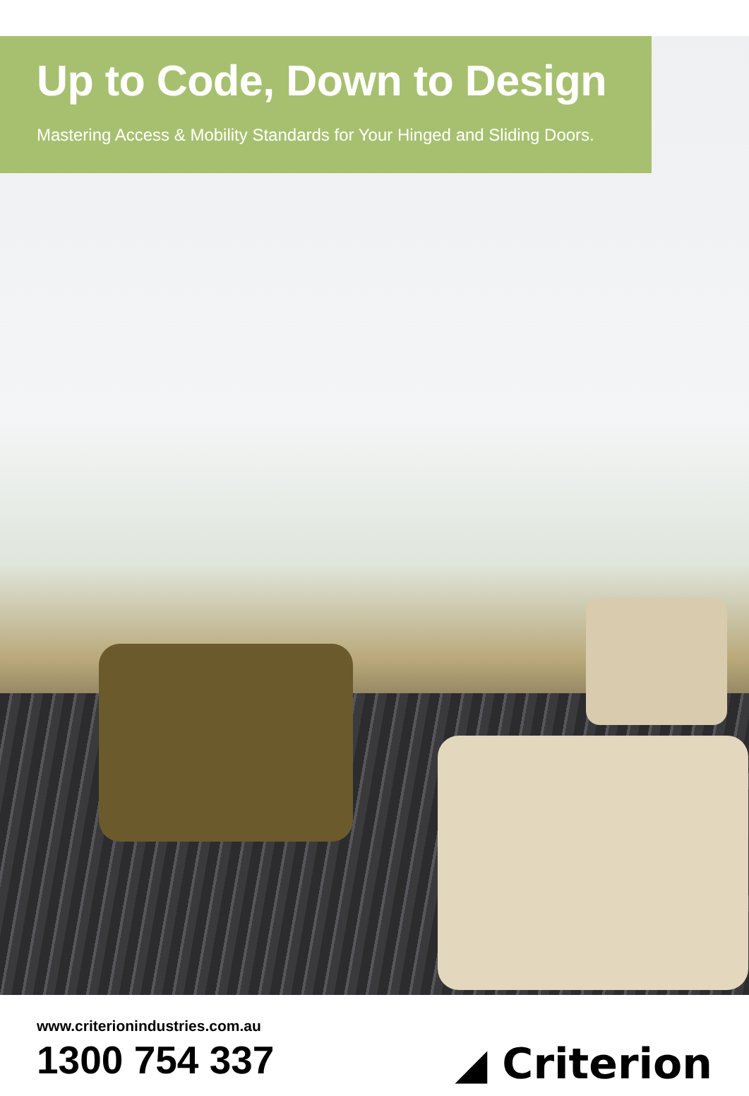Up to Code, Down to Design
Mastering Access & Mobility Standards for Your Hinged and Sliding Doors.
www.criterionindustries.com.au
1300 754 337
◢ Criterion